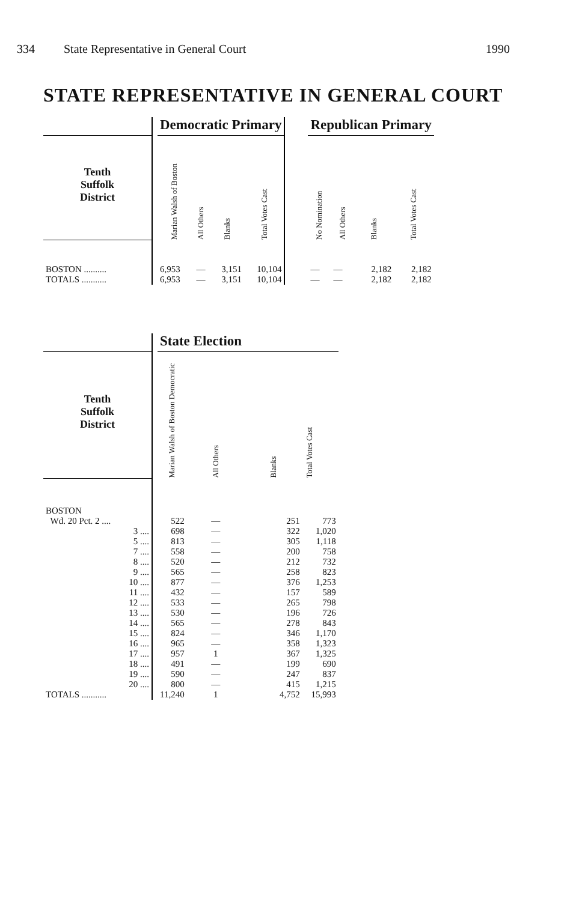334 State Representative in General Court 1990
STATE REPRESENTATIVE IN GENERAL COURT
| | | Democratic Primary | | | | | Republican Primary | | | |
| --- | --- | --- | --- | --- | --- | --- | --- | --- | --- | --- |
| Tenth Suffolk District | | Marian Walsh of Boston | All Others | Blanks | Total Votes Cast | | No Nomination | All Others | Blanks | Total Votes Cast |
| BOSTON .......... | | 6,953 | — | 3,151 | 10,104 | | — | — | 2,182 | 2,182 |
| TOTALS ........... | | 6,953 | — | 3,151 | 10,104 | | — | — | 2,182 | 2,182 |
| | | State Election | | | |
| --- | --- | --- | --- | --- | --- |
| Tenth Suffolk District | | Marian Walsh of Boston Democratic | All Others | Blanks | Total Votes Cast |
| BOSTON | | | | | |
| Wd. 20 Pct. 2 .... | | 522 | — | 251 | 773 |
| 3 .... | | 698 | — | 322 | 1,020 |
| 5 .... | | 813 | — | 305 | 1,118 |
| 7 .... | | 558 | — | 200 | 758 |
| 8 .... | | 520 | — | 212 | 732 |
| 9 .... | | 565 | — | 258 | 823 |
| 10 .... | | 877 | — | 376 | 1,253 |
| 11 .... | | 432 | — | 157 | 589 |
| 12 .... | | 533 | — | 265 | 798 |
| 13 .... | | 530 | — | 196 | 726 |
| 14 .... | | 565 | — | 278 | 843 |
| 15 .... | | 824 | — | 346 | 1,170 |
| 16 .... | | 965 | — | 358 | 1,323 |
| 17 .... | | 957 | 1 | 367 | 1,325 |
| 18 .... | | 491 | — | 199 | 690 |
| 19 .... | | 590 | — | 247 | 837 |
| 20 .... | | 800 | — | 415 | 1,215 |
| TOTALS ........... | | 11,240 | 1 | 4,752 | 15,993 |